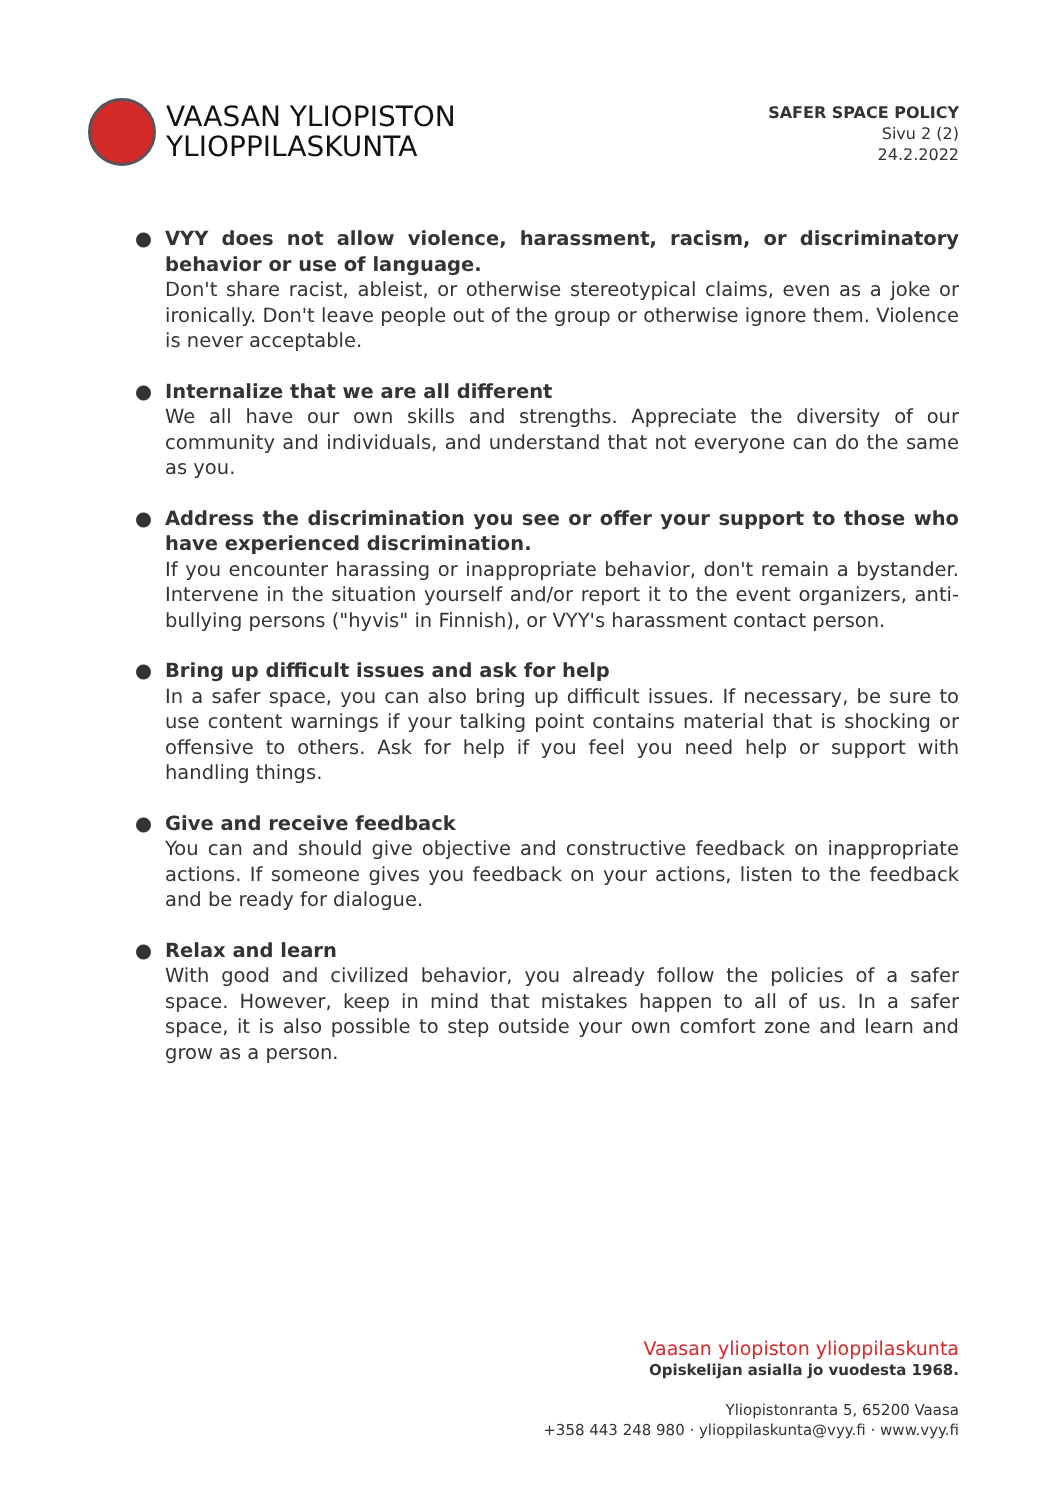VAASAN YLIOPISTON
YLIOPPILASKUNTA
SAFER SPACE POLICY
Sivu 2 (2)
24.2.2022
● VYY does not allow violence, harassment, racism, or discriminatory behavior or use of language.
Don't share racist, ableist, or otherwise stereotypical claims, even as a joke or ironically. Don't leave people out of the group or otherwise ignore them. Violence is never acceptable.
● Internalize that we are all different
We all have our own skills and strengths. Appreciate the diversity of our community and individuals, and understand that not everyone can do the same as you.
● Address the discrimination you see or offer your support to those who have experienced discrimination.
If you encounter harassing or inappropriate behavior, don't remain a bystander. Intervene in the situation yourself and/or report it to the event organizers, anti-bullying persons ("hyvis" in Finnish), or VYY's harassment contact person.
● Bring up difficult issues and ask for help
In a safer space, you can also bring up difficult issues. If necessary, be sure to use content warnings if your talking point contains material that is shocking or offensive to others. Ask for help if you feel you need help or support with handling things.
● Give and receive feedback
You can and should give objective and constructive feedback on inappropriate actions. If someone gives you feedback on your actions, listen to the feedback and be ready for dialogue.
● Relax and learn
With good and civilized behavior, you already follow the policies of a safer space. However, keep in mind that mistakes happen to all of us. In a safer space, it is also possible to step outside your own comfort zone and learn and grow as a person.
Vaasan yliopiston ylioppilaskunta
Opiskelijan asialla jo vuodesta 1968.
Yliopistonranta 5, 65200 Vaasa
+358 443 248 980 · ylioppilaskunta@vyy.fi · www.vyy.fi